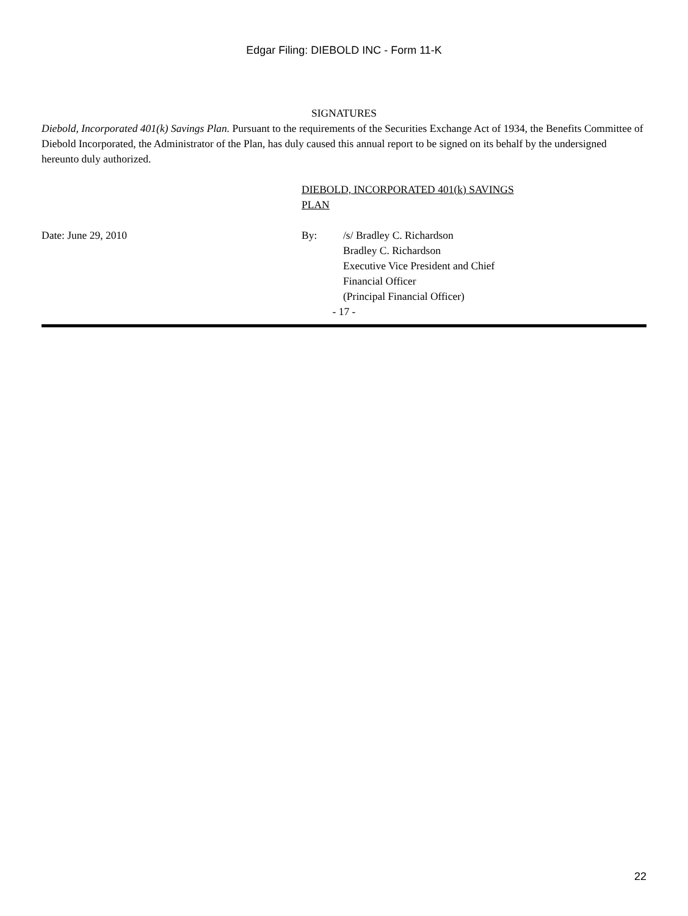Edgar Filing: DIEBOLD INC - Form 11-K
SIGNATURES
Diebold, Incorporated 401(k) Savings Plan. Pursuant to the requirements of the Securities Exchange Act of 1934, the Benefits Committee of Diebold Incorporated, the Administrator of the Plan, has duly caused this annual report to be signed on its behalf by the undersigned hereunto duly authorized.
DIEBOLD, INCORPORATED 401(k) SAVINGS
PLAN
Date: June 29, 2010 By: /s/ Bradley C. Richardson
Bradley C. Richardson
Executive Vice President and Chief
Financial Officer
(Principal Financial Officer)
- 17 -
22